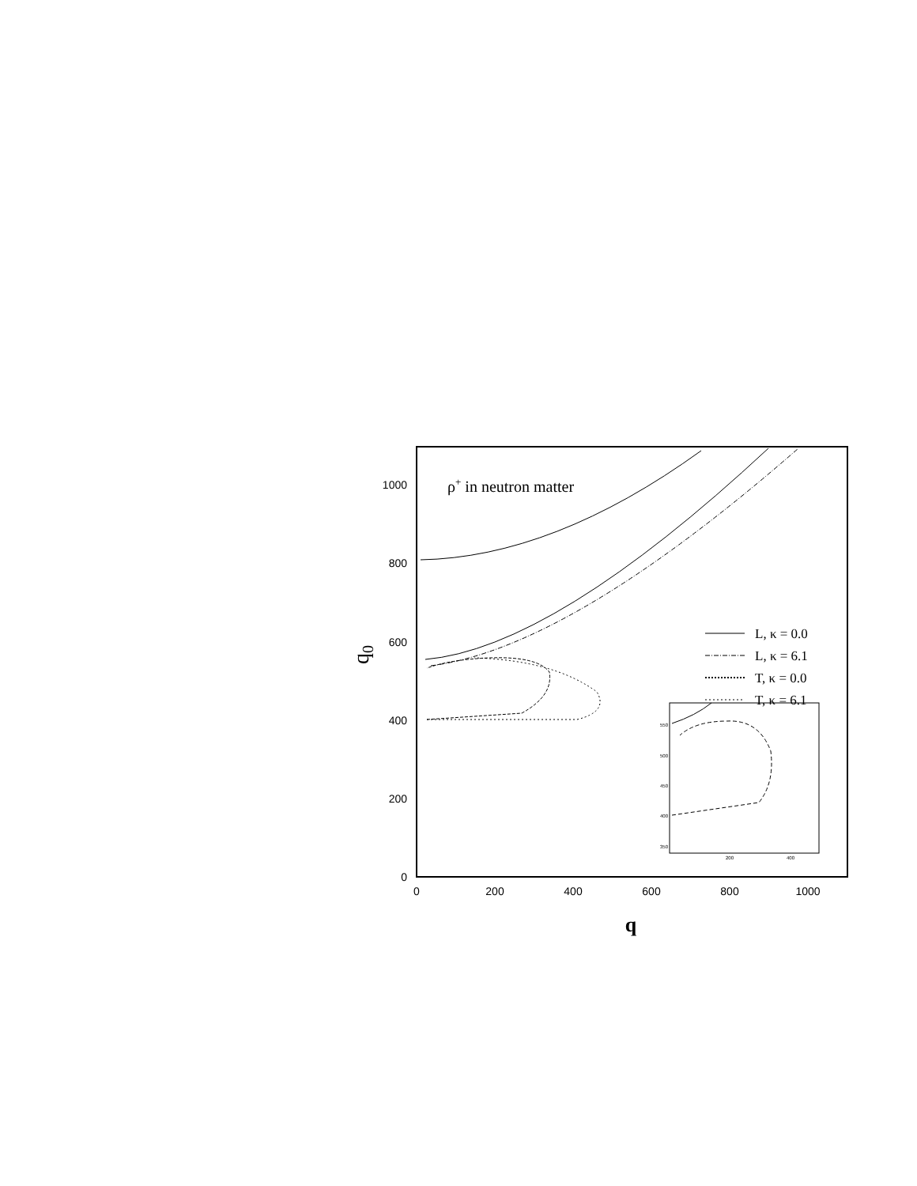0
200
400
600
800
1000
0
200
400
600
800
1000
q
q0
ρ+ in neutron matter
L, κ = 0.0
L, κ = 6.1
T, κ = 0.0
T, κ = 6.1
550
500
450
400
350
200
400